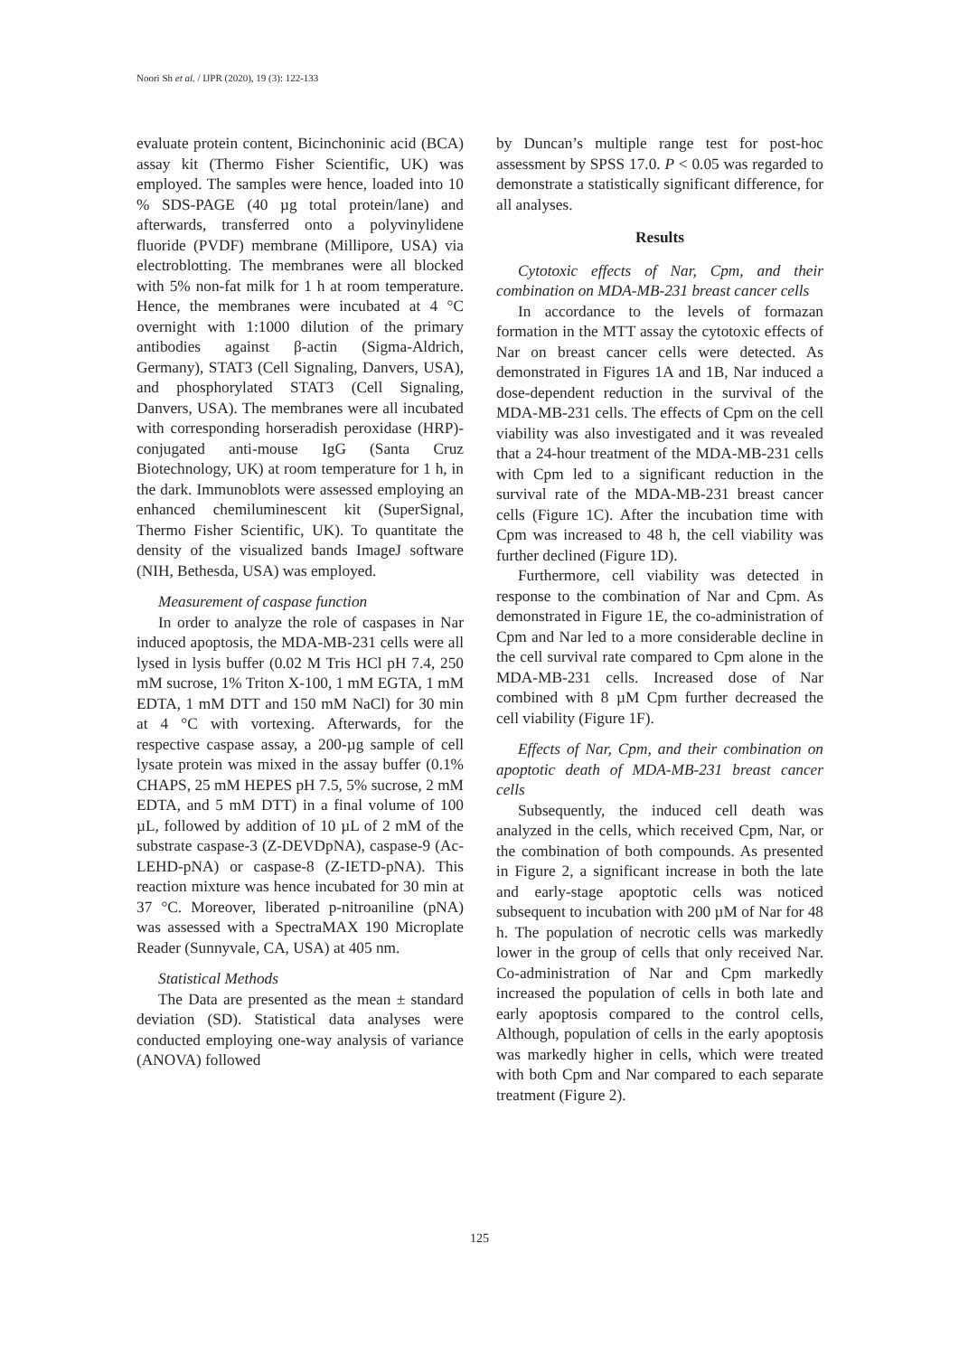Noori Sh et al. / IJPR (2020), 19 (3): 122-133
evaluate protein content, Bicinchoninic acid (BCA) assay kit (Thermo Fisher Scientific, UK) was employed. The samples were hence, loaded into 10 % SDS-PAGE (40 µg total protein/lane) and afterwards, transferred onto a polyvinylidene fluoride (PVDF) membrane (Millipore, USA) via electroblotting. The membranes were all blocked with 5% non-fat milk for 1 h at room temperature. Hence, the membranes were incubated at 4 °C overnight with 1:1000 dilution of the primary antibodies against β-actin (Sigma-Aldrich, Germany), STAT3 (Cell Signaling, Danvers, USA), and phosphorylated STAT3 (Cell Signaling, Danvers, USA). The membranes were all incubated with corresponding horseradish peroxidase (HRP)-conjugated anti-mouse IgG (Santa Cruz Biotechnology, UK) at room temperature for 1 h, in the dark. Immunoblots were assessed employing an enhanced chemiluminescent kit (SuperSignal, Thermo Fisher Scientific, UK). To quantitate the density of the visualized bands ImageJ software (NIH, Bethesda, USA) was employed.
Measurement of caspase function
In order to analyze the role of caspases in Nar induced apoptosis, the MDA-MB-231 cells were all lysed in lysis buffer (0.02 M Tris HCl pH 7.4, 250 mM sucrose, 1% Triton X-100, 1 mM EGTA, 1 mM EDTA, 1 mM DTT and 150 mM NaCl) for 30 min at 4 °C with vortexing. Afterwards, for the respective caspase assay, a 200-µg sample of cell lysate protein was mixed in the assay buffer (0.1% CHAPS, 25 mM HEPES pH 7.5, 5% sucrose, 2 mM EDTA, and 5 mM DTT) in a final volume of 100 µL, followed by addition of 10 µL of 2 mM of the substrate caspase-3 (Z-DEVDpNA), caspase-9 (Ac-LEHD-pNA) or caspase-8 (Z-IETD-pNA). This reaction mixture was hence incubated for 30 min at 37 °C. Moreover, liberated p-nitroaniline (pNA) was assessed with a SpectraMAX 190 Microplate Reader (Sunnyvale, CA, USA) at 405 nm.
Statistical Methods
The Data are presented as the mean ± standard deviation (SD). Statistical data analyses were conducted employing one-way analysis of variance (ANOVA) followed
by Duncan’s multiple range test for post-hoc assessment by SPSS 17.0. P < 0.05 was regarded to demonstrate a statistically significant difference, for all analyses.
Results
Cytotoxic effects of Nar, Cpm, and their combination on MDA-MB-231 breast cancer cells
In accordance to the levels of formazan formation in the MTT assay the cytotoxic effects of Nar on breast cancer cells were detected. As demonstrated in Figures 1A and 1B, Nar induced a dose-dependent reduction in the survival of the MDA-MB-231 cells. The effects of Cpm on the cell viability was also investigated and it was revealed that a 24-hour treatment of the MDA-MB-231 cells with Cpm led to a significant reduction in the survival rate of the MDA-MB-231 breast cancer cells (Figure 1C). After the incubation time with Cpm was increased to 48 h, the cell viability was further declined (Figure 1D).
Furthermore, cell viability was detected in response to the combination of Nar and Cpm. As demonstrated in Figure 1E, the co-administration of Cpm and Nar led to a more considerable decline in the cell survival rate compared to Cpm alone in the MDA-MB-231 cells. Increased dose of Nar combined with 8 µM Cpm further decreased the cell viability (Figure 1F).
Effects of Nar, Cpm, and their combination on apoptotic death of MDA-MB-231 breast cancer cells
Subsequently, the induced cell death was analyzed in the cells, which received Cpm, Nar, or the combination of both compounds. As presented in Figure 2, a significant increase in both the late and early-stage apoptotic cells was noticed subsequent to incubation with 200 µM of Nar for 48 h. The population of necrotic cells was markedly lower in the group of cells that only received Nar. Co-administration of Nar and Cpm markedly increased the population of cells in both late and early apoptosis compared to the control cells, Although, population of cells in the early apoptosis was markedly higher in cells, which were treated with both Cpm and Nar compared to each separate treatment (Figure 2).
125